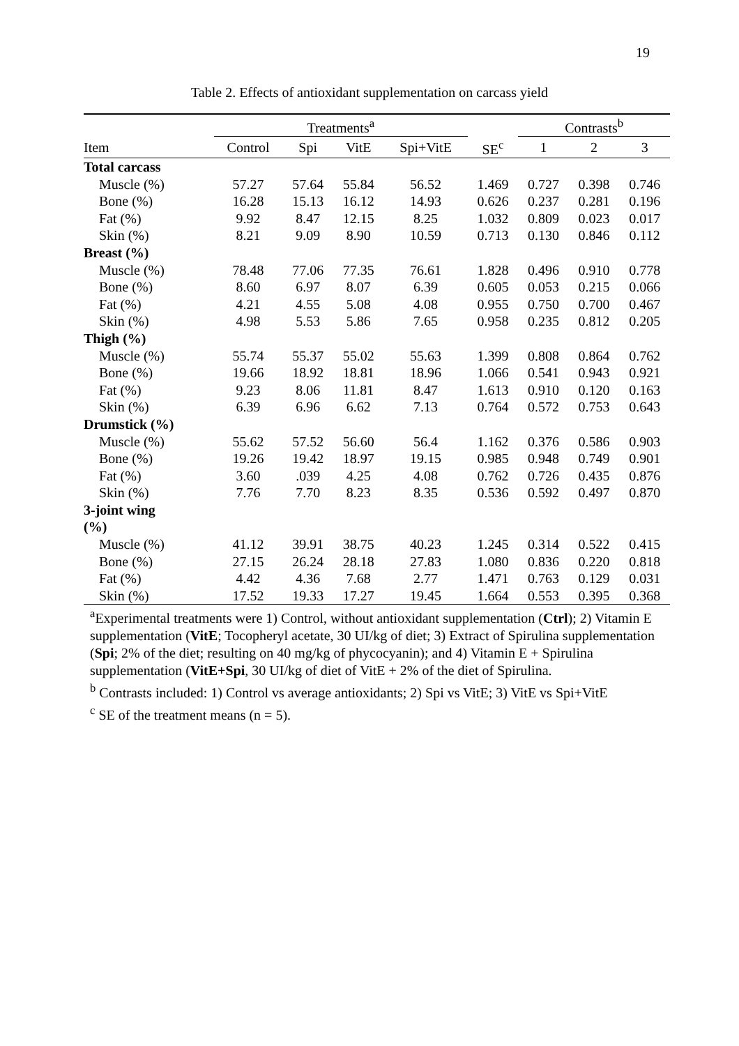19
Table 2. Effects of antioxidant supplementation on carcass yield
| | Treatments<sup>a</sup> | | | | | Contrasts<sup>b</sup> | | |
| --- | --- | --- | --- | --- | --- | --- | --- | --- |
| Item | Control | Spi | VitE | Spi+VitE | SE<sup>c</sup> | 1 | 2 | 3 |
| Total carcass | | | | | | | | |
| Muscle (%) | 57.27 | 57.64 | 55.84 | 56.52 | 1.469 | 0.727 | 0.398 | 0.746 |
| Bone (%) | 16.28 | 15.13 | 16.12 | 14.93 | 0.626 | 0.237 | 0.281 | 0.196 |
| Fat (%) | 9.92 | 8.47 | 12.15 | 8.25 | 1.032 | 0.809 | 0.023 | 0.017 |
| Skin (%) | 8.21 | 9.09 | 8.90 | 10.59 | 0.713 | 0.130 | 0.846 | 0.112 |
| Breast (%) | | | | | | | | |
| Muscle (%) | 78.48 | 77.06 | 77.35 | 76.61 | 1.828 | 0.496 | 0.910 | 0.778 |
| Bone (%) | 8.60 | 6.97 | 8.07 | 6.39 | 0.605 | 0.053 | 0.215 | 0.066 |
| Fat (%) | 4.21 | 4.55 | 5.08 | 4.08 | 0.955 | 0.750 | 0.700 | 0.467 |
| Skin (%) | 4.98 | 5.53 | 5.86 | 7.65 | 0.958 | 0.235 | 0.812 | 0.205 |
| Thigh (%) | | | | | | | | |
| Muscle (%) | 55.74 | 55.37 | 55.02 | 55.63 | 1.399 | 0.808 | 0.864 | 0.762 |
| Bone (%) | 19.66 | 18.92 | 18.81 | 18.96 | 1.066 | 0.541 | 0.943 | 0.921 |
| Fat (%) | 9.23 | 8.06 | 11.81 | 8.47 | 1.613 | 0.910 | 0.120 | 0.163 |
| Skin (%) | 6.39 | 6.96 | 6.62 | 7.13 | 0.764 | 0.572 | 0.753 | 0.643 |
| Drumstick (%) | | | | | | | | |
| Muscle (%) | 55.62 | 57.52 | 56.60 | 56.4 | 1.162 | 0.376 | 0.586 | 0.903 |
| Bone (%) | 19.26 | 19.42 | 18.97 | 19.15 | 0.985 | 0.948 | 0.749 | 0.901 |
| Fat (%) | 3.60 | .039 | 4.25 | 4.08 | 0.762 | 0.726 | 0.435 | 0.876 |
| Skin (%) | 7.76 | 7.70 | 8.23 | 8.35 | 0.536 | 0.592 | 0.497 | 0.870 |
| 3-joint wing (%) | | | | | | | | |
| Muscle (%) | 41.12 | 39.91 | 38.75 | 40.23 | 1.245 | 0.314 | 0.522 | 0.415 |
| Bone (%) | 27.15 | 26.24 | 28.18 | 27.83 | 1.080 | 0.836 | 0.220 | 0.818 |
| Fat (%) | 4.42 | 4.36 | 7.68 | 2.77 | 1.471 | 0.763 | 0.129 | 0.031 |
| Skin (%) | 17.52 | 19.33 | 17.27 | 19.45 | 1.664 | 0.553 | 0.395 | 0.368 |
<sup>a</sup> Experimental treatments were 1) Control, without antioxidant supplementation (Ctrl); 2) Vitamin E supplementation (VitE; Tocopheryl acetate, 30 UI/kg of diet; 3) Extract of Spirulina supplementation (Spi; 2% of the diet; resulting on 40 mg/kg of phycocyanin); and 4) Vitamin E + Spirulina supplementation (VitE+Spi, 30 UI/kg of diet of VitE + 2% of the diet of Spirulina.
<sup>b</sup> Contrasts included: 1) Control vs average antioxidants; 2) Spi vs VitE; 3) VitE vs Spi+VitE
<sup>c</sup> SE of the treatment means (n = 5).